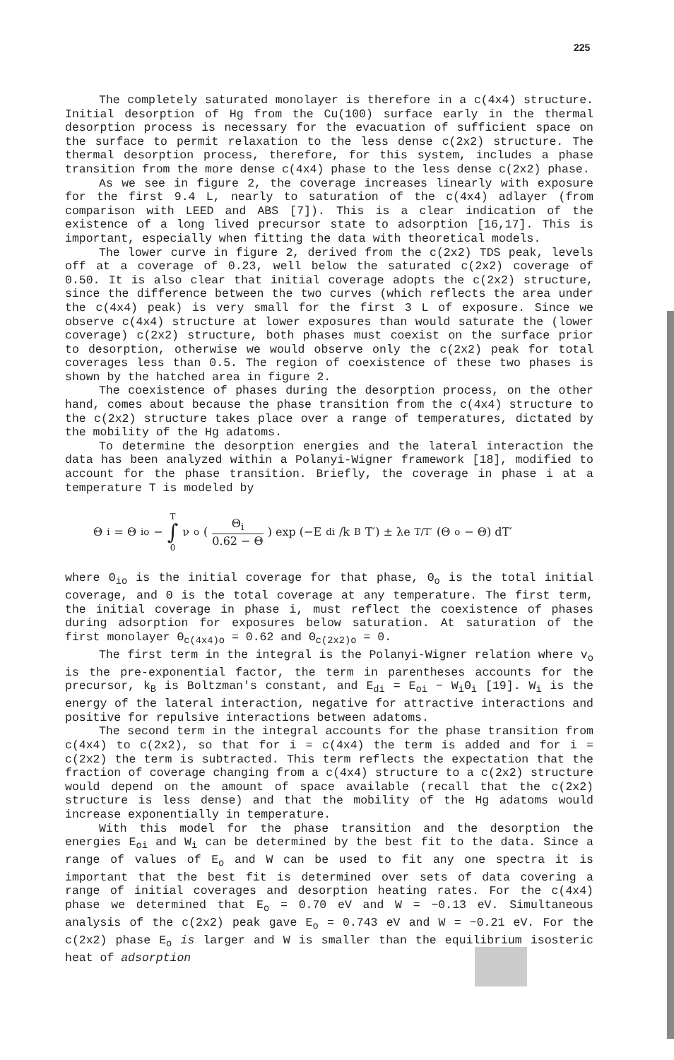225
The completely saturated monolayer is therefore in a c(4x4) structure. Initial desorption of Hg from the Cu(100) surface early in the thermal desorption process is necessary for the evacuation of sufficient space on the surface to permit relaxation to the less dense c(2x2) structure. The thermal desorption process, therefore, for this system, includes a phase transition from the more dense c(4x4) phase to the less dense c(2x2) phase.
As we see in figure 2, the coverage increases linearly with exposure for the first 9.4 L, nearly to saturation of the c(4x4) adlayer (from comparison with LEED and ABS [7]). This is a clear indication of the existence of a long lived precursor state to adsorption [16,17]. This is important, especially when fitting the data with theoretical models.
The lower curve in figure 2, derived from the c(2x2) TDS peak, levels off at a coverage of 0.23, well below the saturated c(2x2) coverage of 0.50. It is also clear that initial coverage adopts the c(2x2) structure, since the difference between the two curves (which reflects the area under the c(4x4) peak) is very small for the first 3 L of exposure. Since we observe c(4x4) structure at lower exposures than would saturate the (lower coverage) c(2x2) structure, both phases must coexist on the surface prior to desorption, otherwise we would observe only the c(2x2) peak for total coverages less than 0.5. The region of coexistence of these two phases is shown by the hatched area in figure 2.
The coexistence of phases during the desorption process, on the other hand, comes about because the phase transition from the c(4x4) structure to the c(2x2) structure takes place over a range of temperatures, dictated by the mobility of the Hg adatoms.
To determine the desorption energies and the lateral interaction the data has been analyzed within a Polanyi-Wigner framework [18], modified to account for the phase transition. Briefly, the coverage in phase i at a temperature T is modeled by
Θ<sub>i</sub> = Θ<sub>io</sub> − T ∫ 0 ν<sub>o</sub> ( Θ<sub>i</sub> 0.62 − Θ ) exp (−E<sub>di</sub>/k<sub>B</sub>T′) ± λe<sup>T/T′</sup> (Θ<sub>o</sub> − Θ) dT′
where Θ<sub>io</sub> is the initial coverage for that phase, Θ<sub>o</sub> is the total initial coverage, and Θ is the total coverage at any temperature. The first term, the initial coverage in phase i, must reflect the coexistence of phases during adsorption for exposures below saturation. At saturation of the first monolayer Θ<sub>c(4x4)o</sub> = 0.62 and Θ<sub>c(2x2)o</sub> = 0.
The first term in the integral is the Polanyi-Wigner relation where v<sub>o</sub> is the pre-exponential factor, the term in parentheses accounts for the precursor, k<sub>B</sub> is Boltzman's constant, and E<sub>di</sub> = E<sub>oi</sub> − W<sub>i</sub>Θ<sub>i</sub> [19]. W<sub>i</sub> is the energy of the lateral interaction, negative for attractive interactions and positive for repulsive interactions between adatoms.
The second term in the integral accounts for the phase transition from c(4x4) to c(2x2), so that for i = c(4x4) the term is added and for i = c(2x2) the term is subtracted. This term reflects the expectation that the fraction of coverage changing from a c(4x4) structure to a c(2x2) structure would depend on the amount of space available (recall that the c(2x2) structure is less dense) and that the mobility of the Hg adatoms would increase exponentially in temperature.
With this model for the phase transition and the desorption the energies E<sub>oi</sub> and W<sub>i</sub> can be determined by the best fit to the data. Since a range of values of E<sub>o</sub> and W can be used to fit any one spectra it is important that the best fit is determined over sets of data covering a range of initial coverages and desorption heating rates. For the c(4x4) phase we determined that E<sub>o</sub> = 0.70 eV and W = −0.13 eV. Simultaneous analysis of the c(2x2) peak gave E<sub>o</sub> = 0.743 eV and W = −0.21 eV. For the c(2x2) phase E<sub>o</sub> is larger and W is smaller than the equilibrium isosteric heat of adsorption